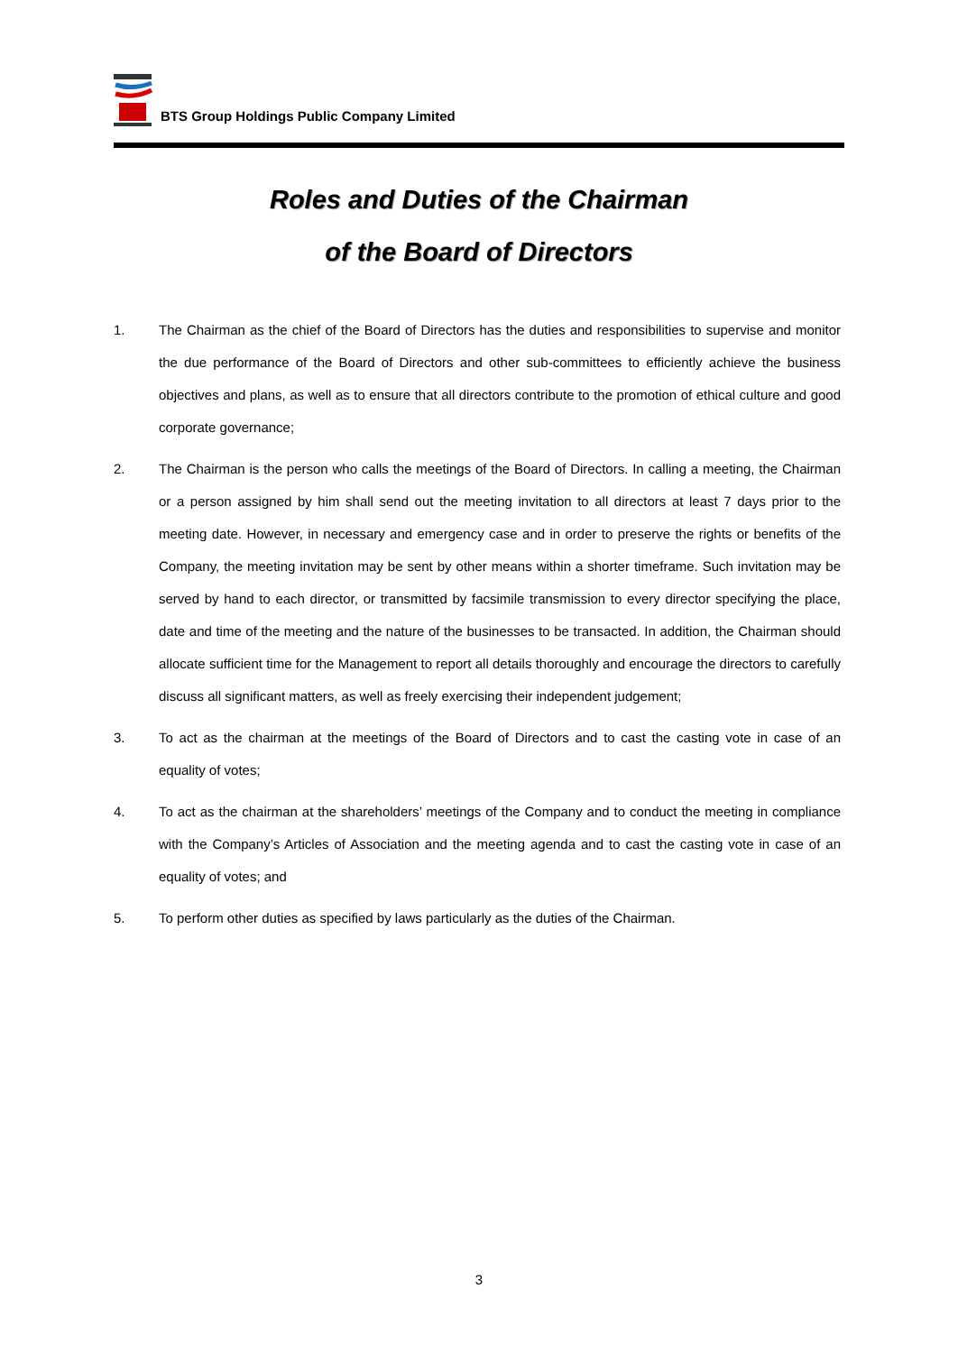BTS Group Holdings Public Company Limited
Roles and Duties of the Chairman
of the Board of Directors
1. The Chairman as the chief of the Board of Directors has the duties and responsibilities to supervise and monitor the due performance of the Board of Directors and other sub-committees to efficiently achieve the business objectives and plans, as well as to ensure that all directors contribute to the promotion of ethical culture and good corporate governance;
2. The Chairman is the person who calls the meetings of the Board of Directors. In calling a meeting, the Chairman or a person assigned by him shall send out the meeting invitation to all directors at least 7 days prior to the meeting date. However, in necessary and emergency case and in order to preserve the rights or benefits of the Company, the meeting invitation may be sent by other means within a shorter timeframe. Such invitation may be served by hand to each director, or transmitted by facsimile transmission to every director specifying the place, date and time of the meeting and the nature of the businesses to be transacted. In addition, the Chairman should allocate sufficient time for the Management to report all details thoroughly and encourage the directors to carefully discuss all significant matters, as well as freely exercising their independent judgement;
3. To act as the chairman at the meetings of the Board of Directors and to cast the casting vote in case of an equality of votes;
4. To act as the chairman at the shareholders’ meetings of the Company and to conduct the meeting in compliance with the Company’s Articles of Association and the meeting agenda and to cast the casting vote in case of an equality of votes; and
5. To perform other duties as specified by laws particularly as the duties of the Chairman.
3